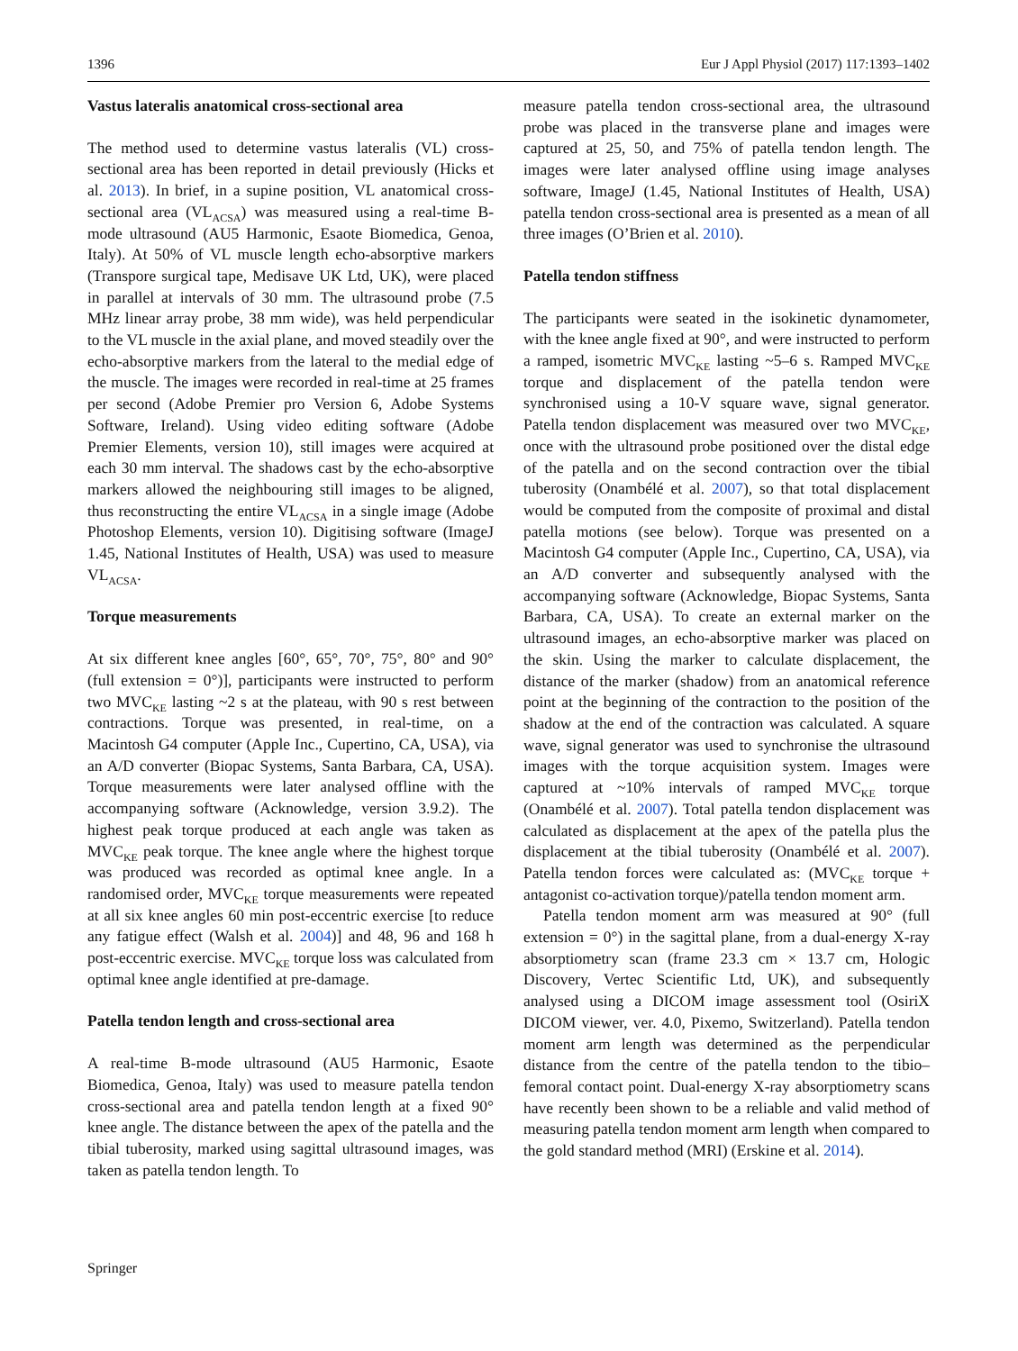1396 Eur J Appl Physiol (2017) 117:1393–1402
Vastus lateralis anatomical cross-sectional area
The method used to determine vastus lateralis (VL) cross-sectional area has been reported in detail previously (Hicks et al. 2013). In brief, in a supine position, VL anatomical cross-sectional area (VL<sub>ACSA</sub>) was measured using a real-time B-mode ultrasound (AU5 Harmonic, Esaote Biomedica, Genoa, Italy). At 50% of VL muscle length echo-absorptive markers (Transpore surgical tape, Medisave UK Ltd, UK), were placed in parallel at intervals of 30 mm. The ultrasound probe (7.5 MHz linear array probe, 38 mm wide), was held perpendicular to the VL muscle in the axial plane, and moved steadily over the echo-absorptive markers from the lateral to the medial edge of the muscle. The images were recorded in real-time at 25 frames per second (Adobe Premier pro Version 6, Adobe Systems Software, Ireland). Using video editing software (Adobe Premier Elements, version 10), still images were acquired at each 30 mm interval. The shadows cast by the echo-absorptive markers allowed the neighbouring still images to be aligned, thus reconstructing the entire VL<sub>ACSA</sub> in a single image (Adobe Photoshop Elements, version 10). Digitising software (ImageJ 1.45, National Institutes of Health, USA) was used to measure VL<sub>ACSA</sub>.
Torque measurements
At six different knee angles [60°, 65°, 70°, 75°, 80° and 90° (full extension = 0°)], participants were instructed to perform two MVC<sub>KE</sub> lasting ~2 s at the plateau, with 90 s rest between contractions. Torque was presented, in real-time, on a Macintosh G4 computer (Apple Inc., Cupertino, CA, USA), via an A/D converter (Biopac Systems, Santa Barbara, CA, USA). Torque measurements were later analysed offline with the accompanying software (Acknowledge, version 3.9.2). The highest peak torque produced at each angle was taken as MVC<sub>KE</sub> peak torque. The knee angle where the highest torque was produced was recorded as optimal knee angle. In a randomised order, MVC<sub>KE</sub> torque measurements were repeated at all six knee angles 60 min post-eccentric exercise [to reduce any fatigue effect (Walsh et al. 2004)] and 48, 96 and 168 h post-eccentric exercise. MVC<sub>KE</sub> torque loss was calculated from optimal knee angle identified at pre-damage.
Patella tendon length and cross-sectional area
A real-time B-mode ultrasound (AU5 Harmonic, Esaote Biomedica, Genoa, Italy) was used to measure patella tendon cross-sectional area and patella tendon length at a fixed 90° knee angle. The distance between the apex of the patella and the tibial tuberosity, marked using sagittal ultrasound images, was taken as patella tendon length. To
measure patella tendon cross-sectional area, the ultrasound probe was placed in the transverse plane and images were captured at 25, 50, and 75% of patella tendon length. The images were later analysed offline using image analyses software, ImageJ (1.45, National Institutes of Health, USA) patella tendon cross-sectional area is presented as a mean of all three images (O’Brien et al. 2010).
Patella tendon stiffness
The participants were seated in the isokinetic dynamometer, with the knee angle fixed at 90°, and were instructed to perform a ramped, isometric MVC<sub>KE</sub> lasting ~5–6 s. Ramped MVC<sub>KE</sub> torque and displacement of the patella tendon were synchronised using a 10-V square wave, signal generator. Patella tendon displacement was measured over two MVC<sub>KE</sub>, once with the ultrasound probe positioned over the distal edge of the patella and on the second contraction over the tibial tuberosity (Onambélé et al. 2007), so that total displacement would be computed from the composite of proximal and distal patella motions (see below). Torque was presented on a Macintosh G4 computer (Apple Inc., Cupertino, CA, USA), via an A/D converter and subsequently analysed with the accompanying software (Acknowledge, Biopac Systems, Santa Barbara, CA, USA). To create an external marker on the ultrasound images, an echo-absorptive marker was placed on the skin. Using the marker to calculate displacement, the distance of the marker (shadow) from an anatomical reference point at the beginning of the contraction to the position of the shadow at the end of the contraction was calculated. A square wave, signal generator was used to synchronise the ultrasound images with the torque acquisition system. Images were captured at ~10% intervals of ramped MVC<sub>KE</sub> torque (Onambélé et al. 2007). Total patella tendon displacement was calculated as displacement at the apex of the patella plus the displacement at the tibial tuberosity (Onambélé et al. 2007). Patella tendon forces were calculated as: (MVC<sub>KE</sub> torque + antagonist co-activation torque)/patella tendon moment arm.
Patella tendon moment arm was measured at 90° (full extension = 0°) in the sagittal plane, from a dual-energy X-ray absorptiometry scan (frame 23.3 cm × 13.7 cm, Hologic Discovery, Vertec Scientific Ltd, UK), and subsequently analysed using a DICOM image assessment tool (OsiriX DICOM viewer, ver. 4.0, Pixemo, Switzerland). Patella tendon moment arm length was determined as the perpendicular distance from the centre of the patella tendon to the tibio–femoral contact point. Dual-energy X-ray absorptiometry scans have recently been shown to be a reliable and valid method of measuring patella tendon moment arm length when compared to the gold standard method (MRI) (Erskine et al. 2014).
Springer